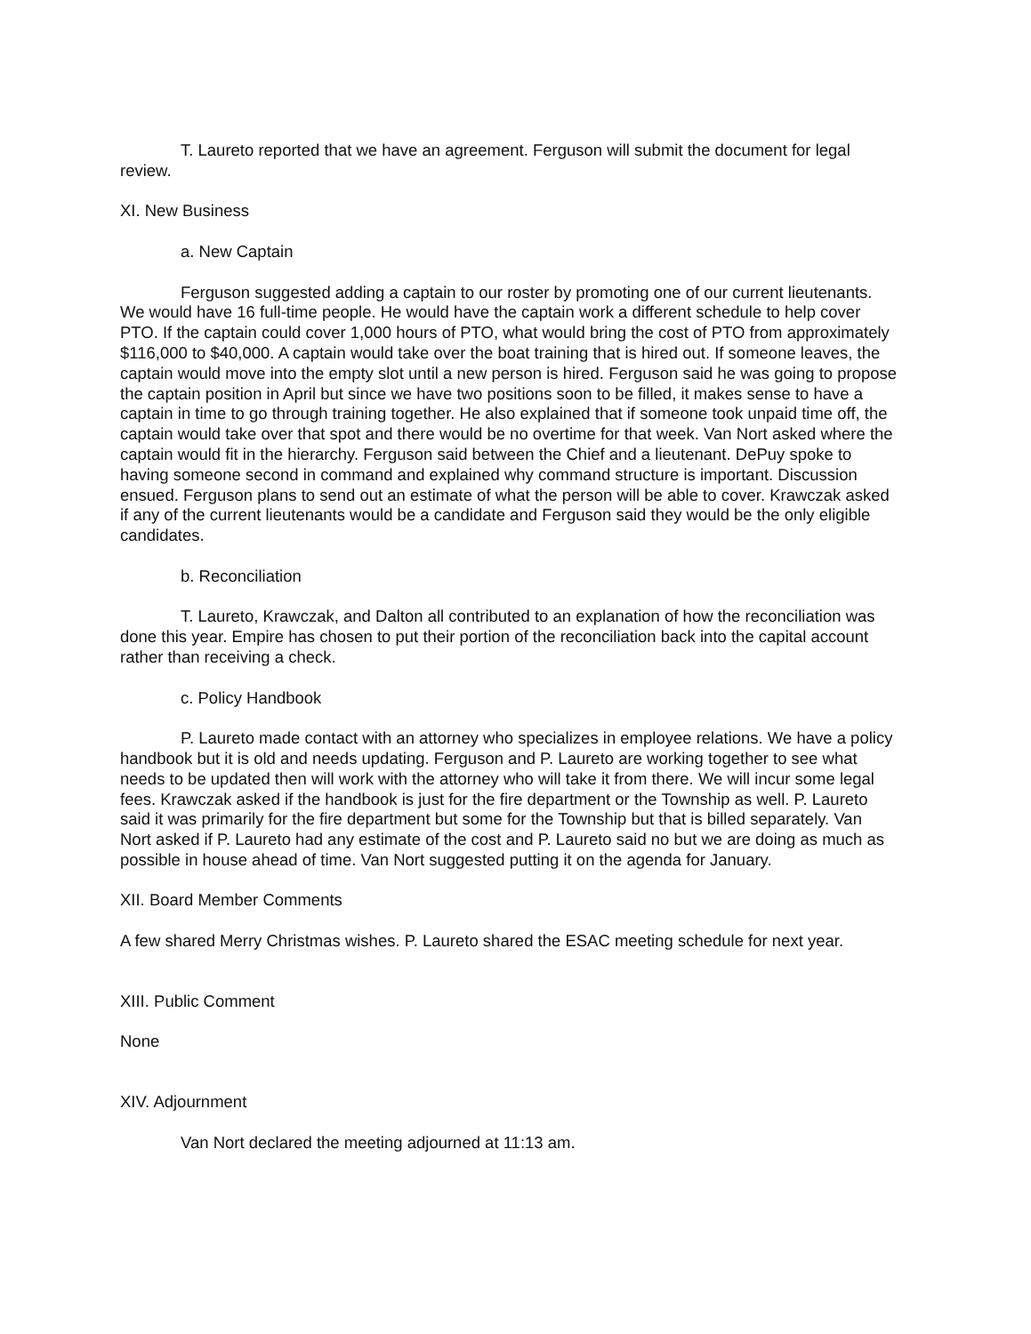T. Laureto reported that we have an agreement. Ferguson will submit the document for legal review.
XI. New Business
a. New Captain
Ferguson suggested adding a captain to our roster by promoting one of our current lieutenants. We would have 16 full-time people. He would have the captain work a different schedule to help cover PTO. If the captain could cover 1,000 hours of PTO, what would bring the cost of PTO from approximately $116,000 to $40,000. A captain would take over the boat training that is hired out. If someone leaves, the captain would move into the empty slot until a new person is hired. Ferguson said he was going to propose the captain position in April but since we have two positions soon to be filled, it makes sense to have a captain in time to go through training together. He also explained that if someone took unpaid time off, the captain would take over that spot and there would be no overtime for that week. Van Nort asked where the captain would fit in the hierarchy. Ferguson said between the Chief and a lieutenant. DePuy spoke to having someone second in command and explained why command structure is important. Discussion ensued. Ferguson plans to send out an estimate of what the person will be able to cover. Krawczak asked if any of the current lieutenants would be a candidate and Ferguson said they would be the only eligible candidates.
b. Reconciliation
T. Laureto, Krawczak, and Dalton all contributed to an explanation of how the reconciliation was done this year. Empire has chosen to put their portion of the reconciliation back into the capital account rather than receiving a check.
c. Policy Handbook
P. Laureto made contact with an attorney who specializes in employee relations. We have a policy handbook but it is old and needs updating. Ferguson and P. Laureto are working together to see what needs to be updated then will work with the attorney who will take it from there. We will incur some legal fees. Krawczak asked if the handbook is just for the fire department or the Township as well. P. Laureto said it was primarily for the fire department but some for the Township but that is billed separately. Van Nort asked if P. Laureto had any estimate of the cost and P. Laureto said no but we are doing as much as possible in house ahead of time. Van Nort suggested putting it on the agenda for January.
XII. Board Member Comments
A few shared Merry Christmas wishes. P. Laureto shared the ESAC meeting schedule for next year.
XIII. Public Comment
None
XIV. Adjournment
Van Nort declared the meeting adjourned at 11:13 am.